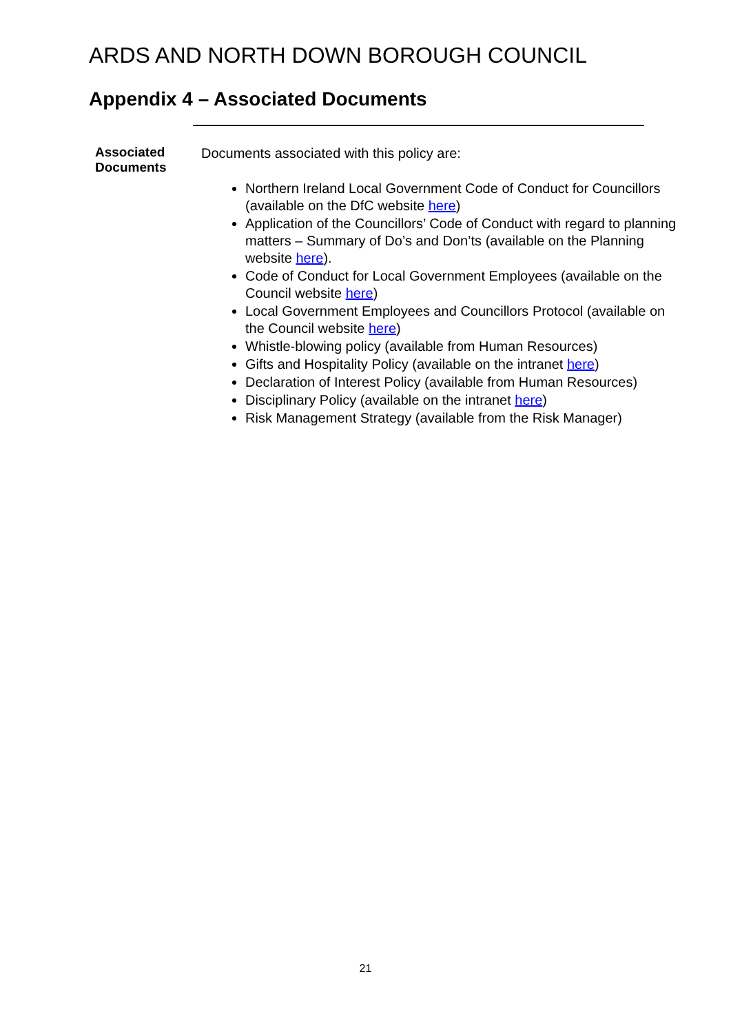ARDS AND NORTH DOWN BOROUGH COUNCIL
Appendix 4 – Associated Documents
Associated Documents
Documents associated with this policy are:
Northern Ireland Local Government Code of Conduct for Councillors (available on the DfC website here)
Application of the Councillors’ Code of Conduct with regard to planning matters – Summary of Do’s and Don’ts (available on the Planning website here).
Code of Conduct for Local Government Employees (available on the Council website here)
Local Government Employees and Councillors Protocol (available on the Council website here)
Whistle-blowing policy (available from Human Resources)
Gifts and Hospitality Policy (available on the intranet here)
Declaration of Interest Policy (available from Human Resources)
Disciplinary Policy (available on the intranet here)
Risk Management Strategy (available from the Risk Manager)
21